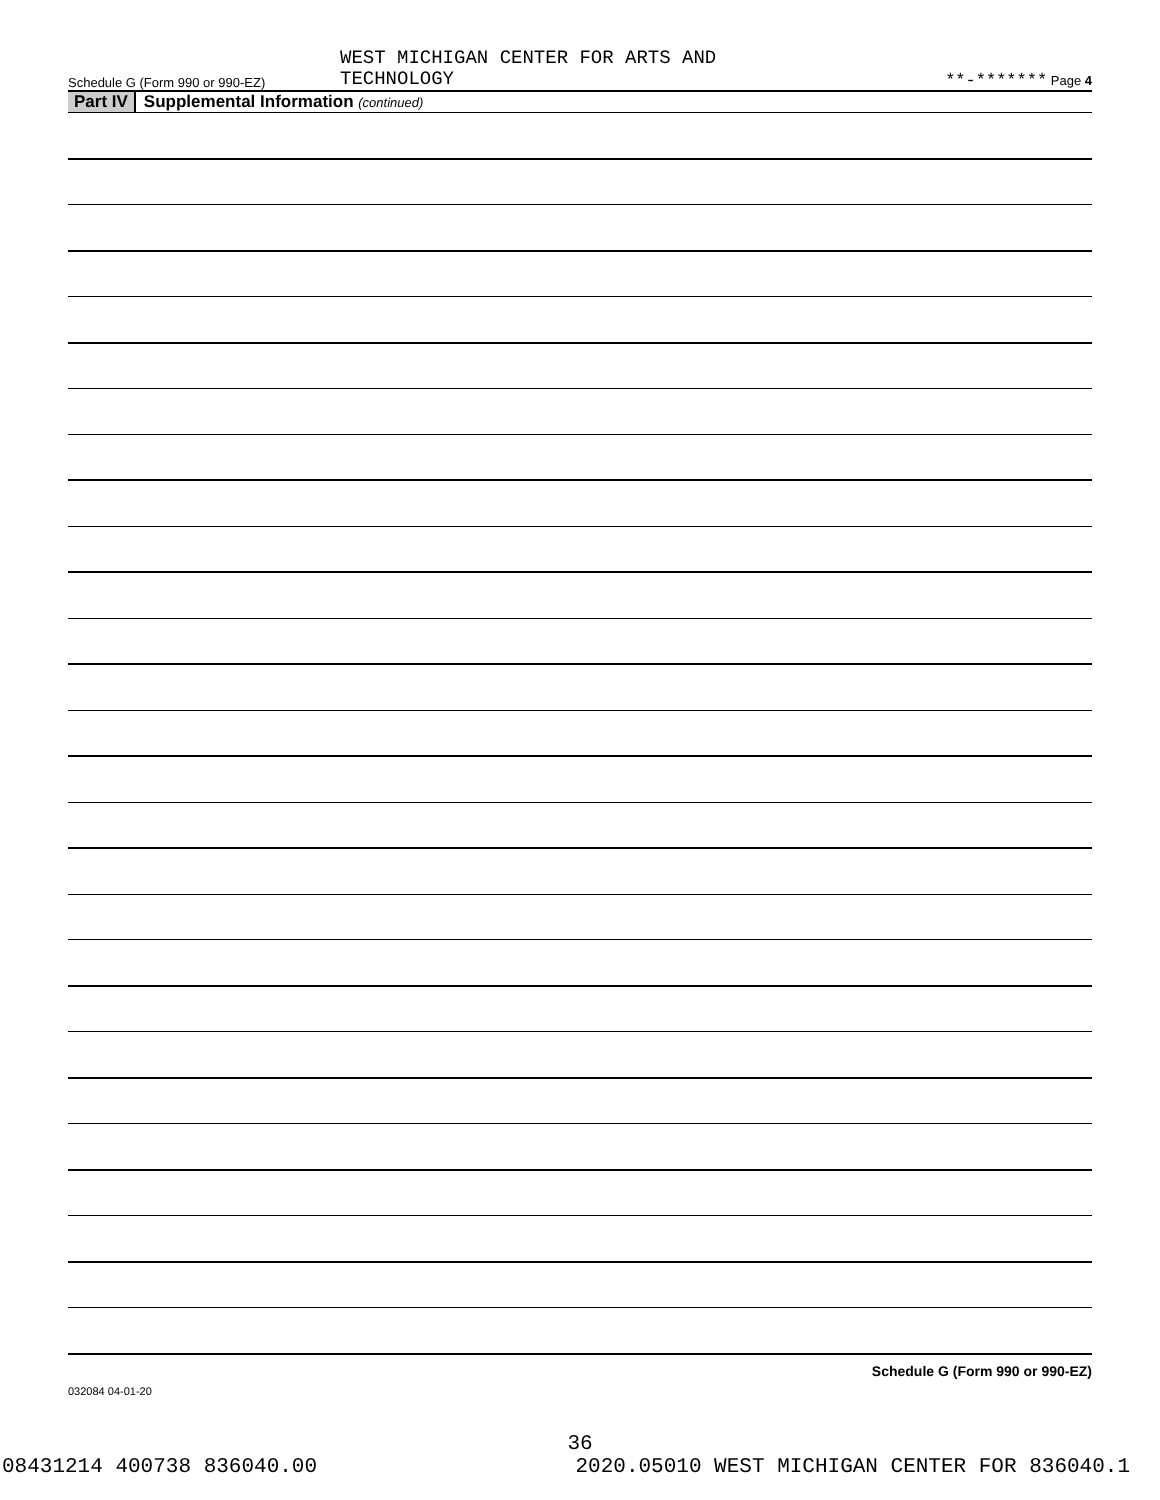Schedule G (Form 990 or 990-EZ) WEST MICHIGAN CENTER FOR ARTS AND
TECHNOLOGY **-******* Page 4
Part IV Supplemental Information (continued)
Schedule G (Form 990 or 990-EZ)
032084 04-01-20
36
08431214 400738 836040.00 2020.05010 WEST MICHIGAN CENTER FOR 836040.1